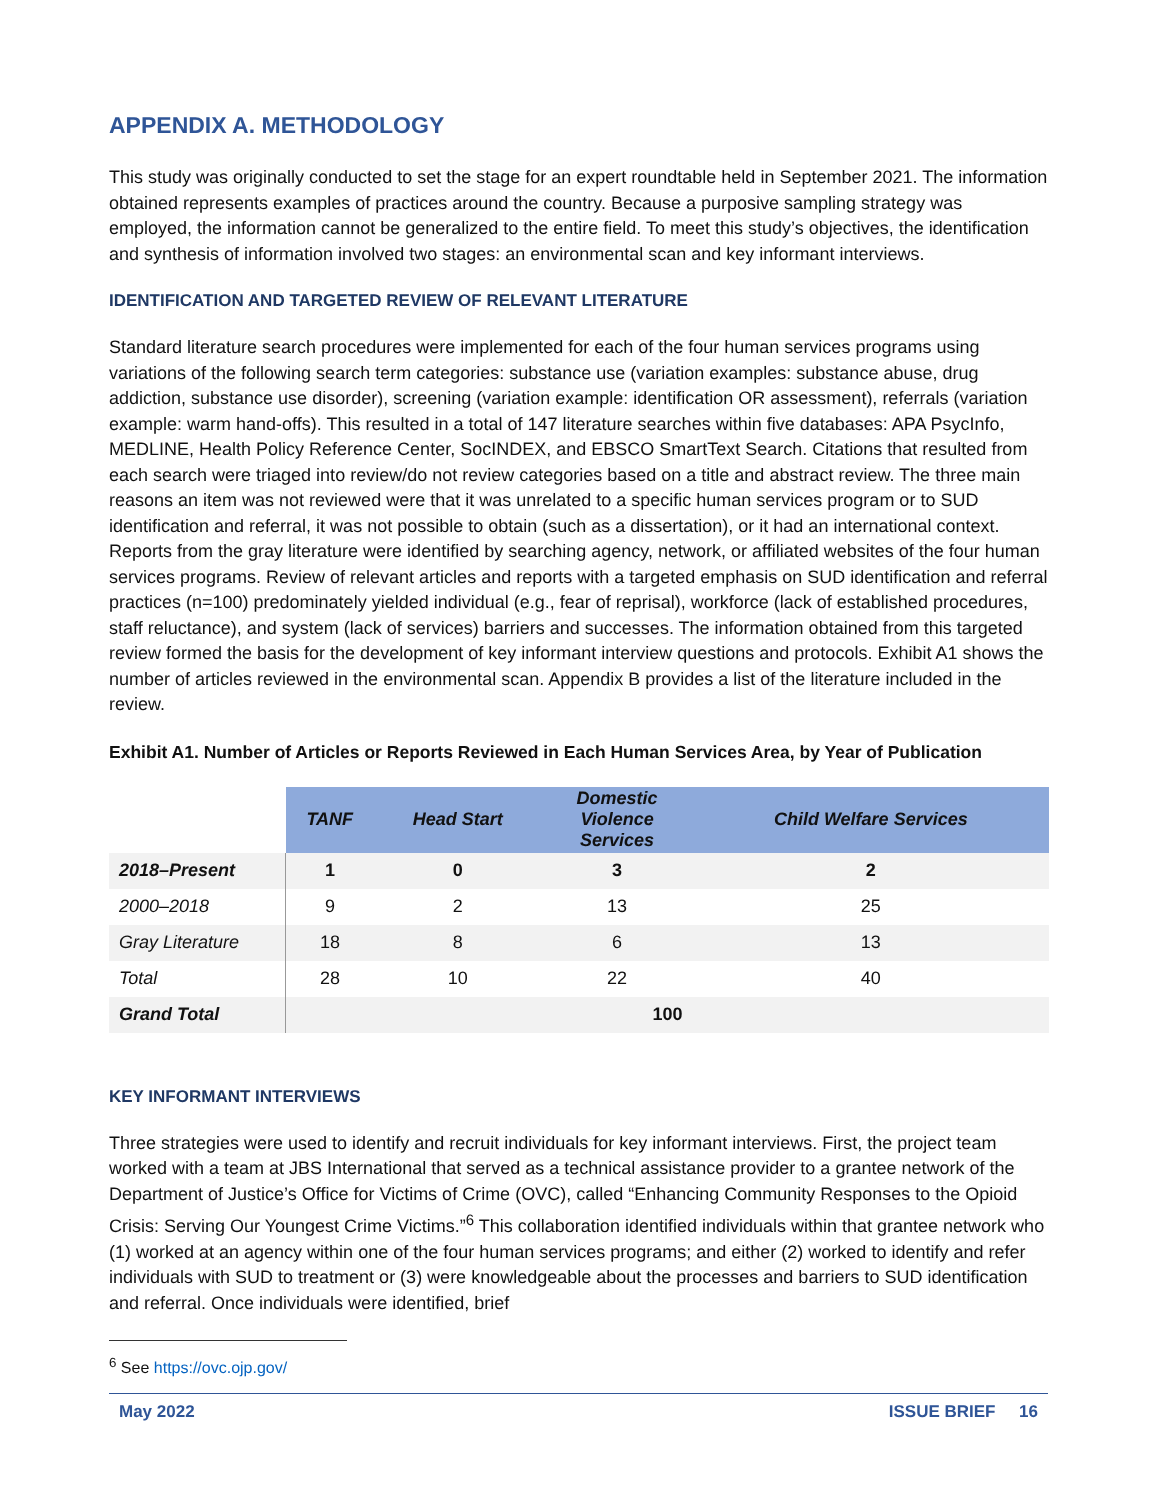APPENDIX A. METHODOLOGY
This study was originally conducted to set the stage for an expert roundtable held in September 2021. The information obtained represents examples of practices around the country. Because a purposive sampling strategy was employed, the information cannot be generalized to the entire field. To meet this study’s objectives, the identification and synthesis of information involved two stages: an environmental scan and key informant interviews.
IDENTIFICATION AND TARGETED REVIEW OF RELEVANT LITERATURE
Standard literature search procedures were implemented for each of the four human services programs using variations of the following search term categories: substance use (variation examples: substance abuse, drug addiction, substance use disorder), screening (variation example: identification OR assessment), referrals (variation example: warm hand-offs). This resulted in a total of 147 literature searches within five databases: APA PsycInfo, MEDLINE, Health Policy Reference Center, SocINDEX, and EBSCO SmartText Search. Citations that resulted from each search were triaged into review/do not review categories based on a title and abstract review. The three main reasons an item was not reviewed were that it was unrelated to a specific human services program or to SUD identification and referral, it was not possible to obtain (such as a dissertation), or it had an international context. Reports from the gray literature were identified by searching agency, network, or affiliated websites of the four human services programs. Review of relevant articles and reports with a targeted emphasis on SUD identification and referral practices (n=100) predominately yielded individual (e.g., fear of reprisal), workforce (lack of established procedures, staff reluctance), and system (lack of services) barriers and successes. The information obtained from this targeted review formed the basis for the development of key informant interview questions and protocols. Exhibit A1 shows the number of articles reviewed in the environmental scan. Appendix B provides a list of the literature included in the review.
Exhibit A1. Number of Articles or Reports Reviewed in Each Human Services Area, by Year of Publication
| | TANF | Head Start | Domestic Violence Services | Child Welfare Services |
| --- | --- | --- | --- | --- |
| 2018–Present | 1 | 0 | 3 | 2 |
| 2000–2018 | 9 | 2 | 13 | 25 |
| Gray Literature | 18 | 8 | 6 | 13 |
| Total | 28 | 10 | 22 | 40 |
| Grand Total | 100 | | | |
KEY INFORMANT INTERVIEWS
Three strategies were used to identify and recruit individuals for key informant interviews. First, the project team worked with a team at JBS International that served as a technical assistance provider to a grantee network of the Department of Justice’s Office for Victims of Crime (OVC), called “Enhancing Community Responses to the Opioid Crisis: Serving Our Youngest Crime Victims.”<sup>6</sup> This collaboration identified individuals within that grantee network who (1) worked at an agency within one of the four human services programs; and either (2) worked to identify and refer individuals with SUD to treatment or (3) were knowledgeable about the processes and barriers to SUD identification and referral. Once individuals were identified, brief
<sup>6</sup> See https://ovc.ojp.gov/
May 2022 ISSUE BRIEF 16